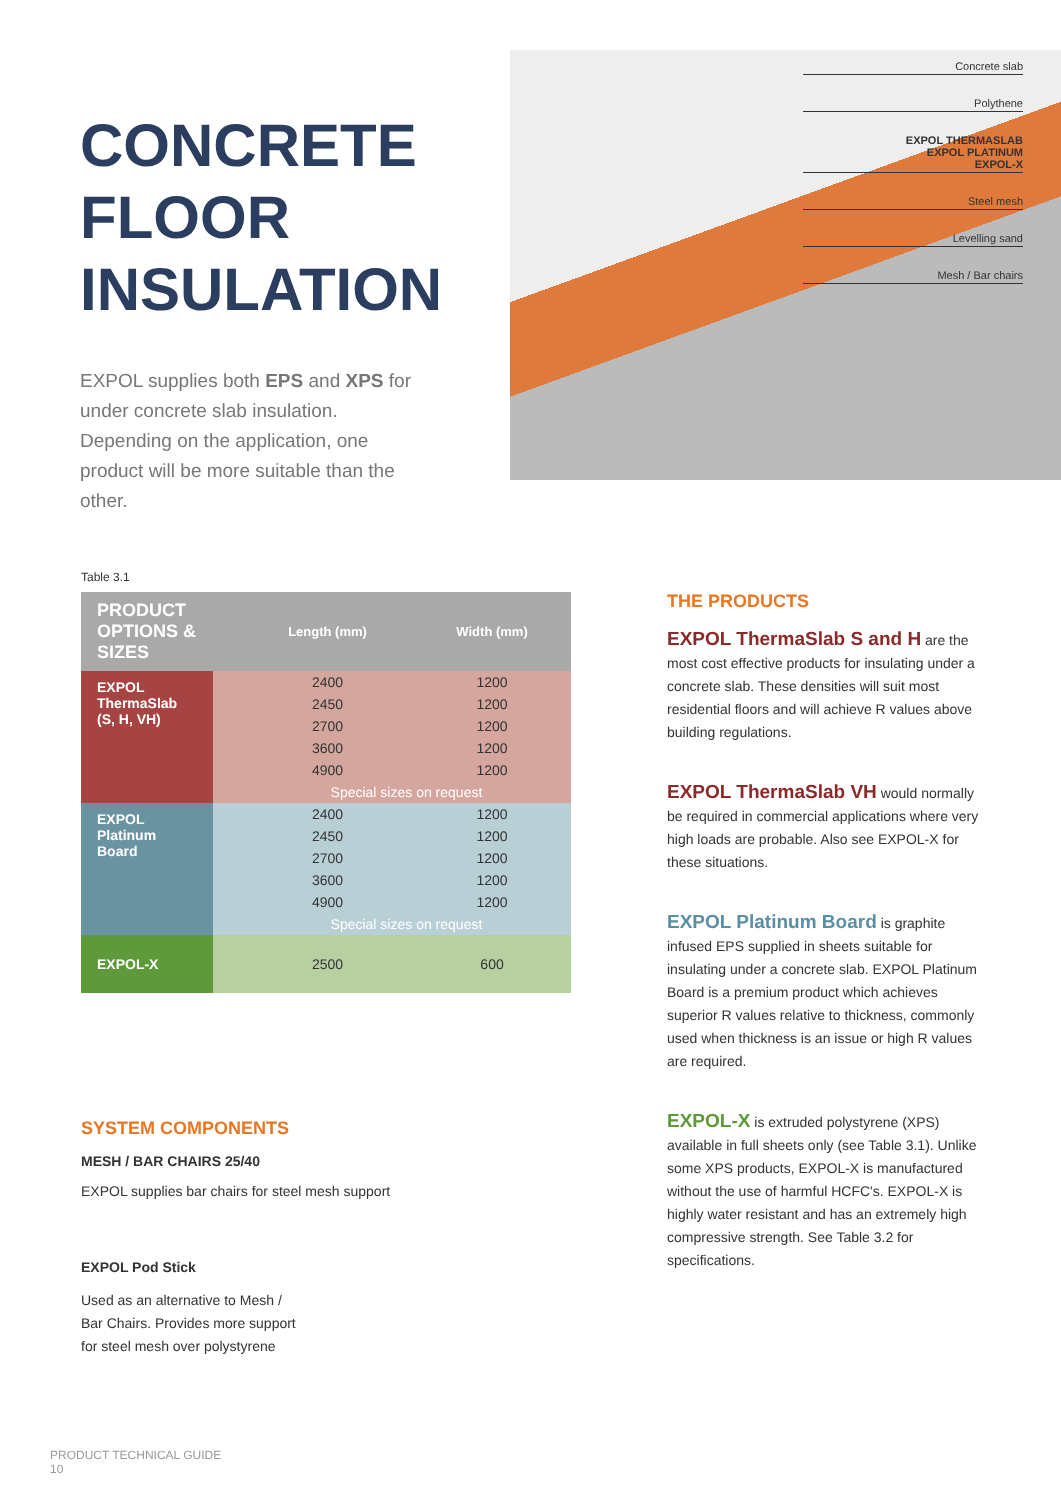CONCRETE FLOOR INSULATION
EXPOL supplies both EPS and XPS for under concrete slab insulation. Depending on the application, one product will be more suitable than the other.
Concrete slab
Polythene
EXPOL THERMASLAB
EXPOL PLATINUM
EXPOL-X
Steel mesh
Levelling sand
Mesh / Bar chairs
Table 3.1
| PRODUCT OPTIONS & SIZES | | Length (mm) | Width (mm) |
| --- | --- | --- | --- |
| EXPOL ThermaSlab (S, H, VH) | | 2400 | 1200 |
| | | 2450 | 1200 |
| | | 2700 | 1200 |
| | | 3600 | 1200 |
| | | 4900 | 1200 |
| | | Special sizes on request | |
| EXPOL Platinum Board | | 2400 | 1200 |
| | | 2450 | 1200 |
| | | 2700 | 1200 |
| | | 3600 | 1200 |
| | | 4900 | 1200 |
| | | Special sizes on request | |
| EXPOL-X | | 2500 | 600 |
SYSTEM COMPONENTS
MESH / BAR CHAIRS 25/40
EXPOL supplies bar chairs for steel mesh support
EXPOL Pod Stick
Used as an alternative to Mesh / Bar Chairs. Provides more support for steel mesh over polystyrene
THE PRODUCTS
EXPOL ThermaSlab S and H are the most cost effective products for insulating under a concrete slab. These densities will suit most residential floors and will achieve R values above building regulations.
EXPOL ThermaSlab VH would normally be required in commercial applications where very high loads are probable. Also see EXPOL-X for these situations.
EXPOL Platinum Board is graphite infused EPS supplied in sheets suitable for insulating under a concrete slab. EXPOL Platinum Board is a premium product which achieves superior R values relative to thickness, commonly used when thickness is an issue or high R values are required.
EXPOL-X is extruded polystyrene (XPS) available in full sheets only (see Table 3.1). Unlike some XPS products, EXPOL-X is manufactured without the use of harmful HCFC's. EXPOL-X is highly water resistant and has an extremely high compressive strength. See Table 3.2 for specifications.
PRODUCT TECHNICAL GUIDE
10